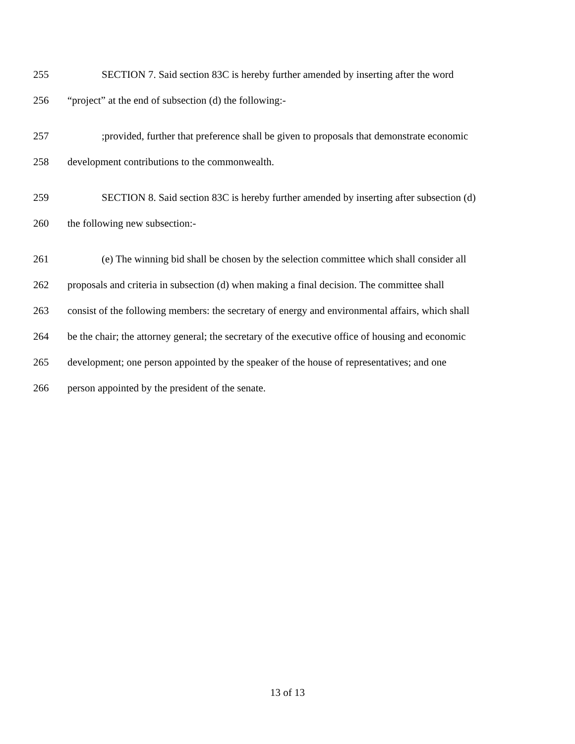255 SECTION 7. Said section 83C is hereby further amended by inserting after the word
256 “project” at the end of subsection (d) the following:-
257;provided, further that preference shall be given to proposals that demonstrate economic
258 development contributions to the commonwealth.
259 SECTION 8. Said section 83C is hereby further amended by inserting after subsection (d)
260 the following new subsection:-
261 (e) The winning bid shall be chosen by the selection committee which shall consider all
262 proposals and criteria in subsection (d) when making a final decision. The committee shall
263 consist of the following members: the secretary of energy and environmental affairs, which shall
264 be the chair; the attorney general; the secretary of the executive office of housing and economic
265 development; one person appointed by the speaker of the house of representatives; and one
266 person appointed by the president of the senate.
13 of 13